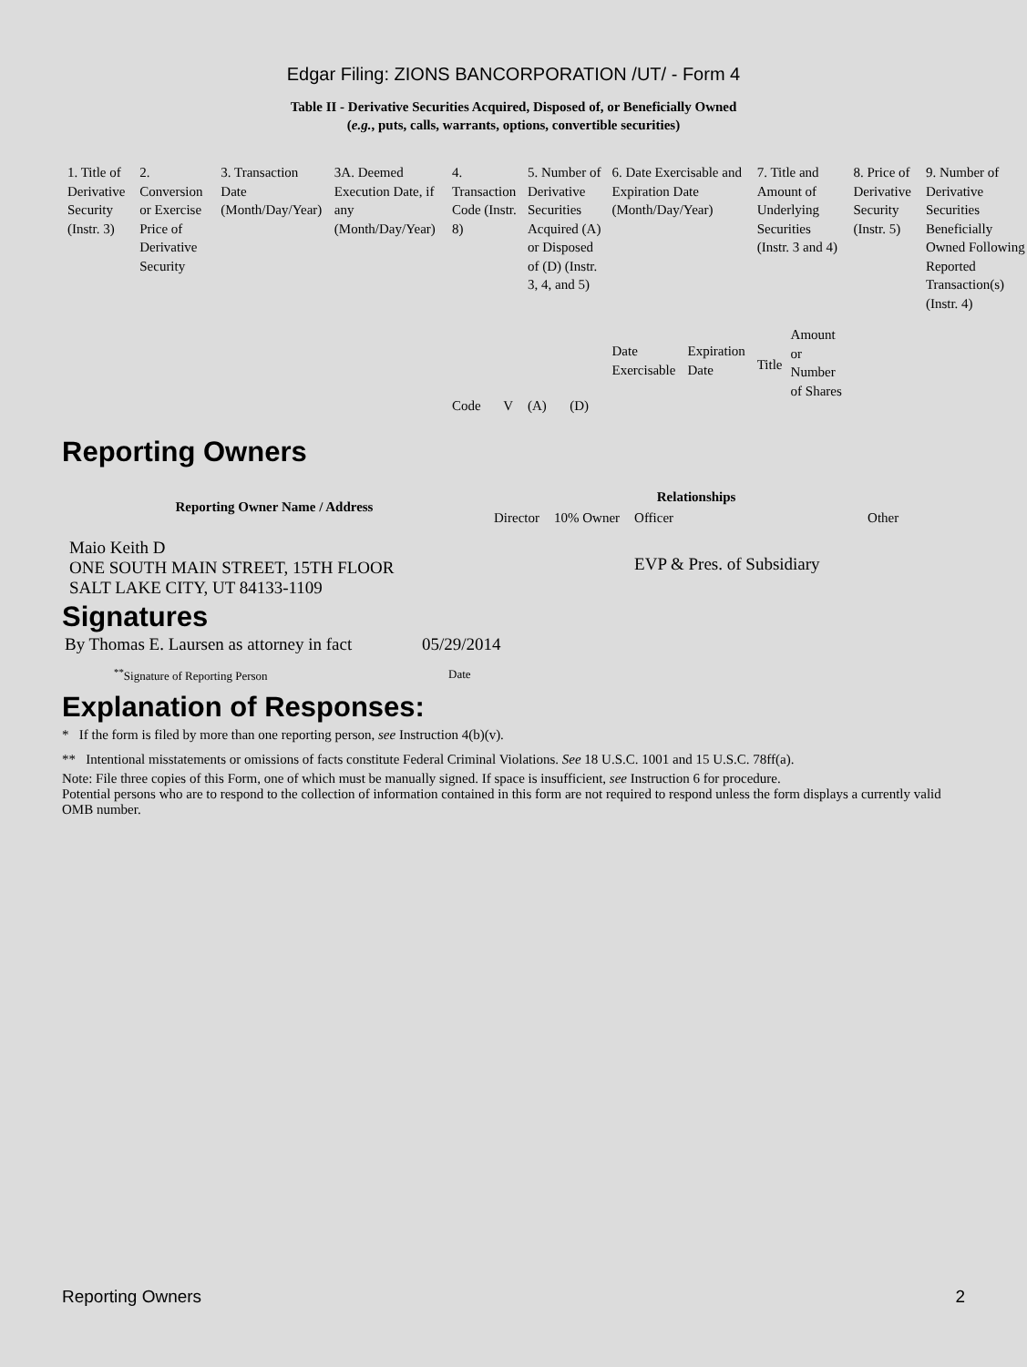Edgar Filing: ZIONS BANCORPORATION /UT/ - Form 4
Table II - Derivative Securities Acquired, Disposed of, or Beneficially Owned
(e.g., puts, calls, warrants, options, convertible securities)
| 1. Title of Derivative Security (Instr. 3) | 2. Conversion or Exercise Price of Derivative Security | 3. Transaction Date (Month/Day/Year) | 3A. Deemed Execution Date, if any (Month/Day/Year) | 4. Transaction Code (Instr. 8) | | 5. Number of Derivative Securities Acquired (A) or Disposed of (D) (Instr. 3, 4, and 5) | | 6. Date Exercisable and Expiration Date (Month/Day/Year) | | 7. Title and Amount of Underlying Securities (Instr. 3 and 4) | | 8. Price of Derivative Security (Instr. 5) | 9. Number of Derivative Securities Beneficially Owned Following Reported Transaction(s) (Instr. 4) |
| | | | | Code | V | (A) | (D) | Date Exercisable | Expiration Date | Title | Amount or Number of Shares | | |
Reporting Owners
| Reporting Owner Name / Address | Relationships | | | |
| --- | --- | --- | --- | --- |
| | Director | 10% Owner | Officer | Other |
| Maio Keith D ONE SOUTH MAIN STREET, 15TH FLOOR SALT LAKE CITY, UT 84133-1109 | | | EVP & Pres. of Subsidiary | |
Signatures
| By Thomas E. Laursen as attorney in fact | 05/29/2014 |
| <sup>**</sup> Signature of Reporting Person | Date |
Explanation of Responses:
* If the form is filed by more than one reporting person, see Instruction 4(b)(v).
** Intentional misstatements or omissions of facts constitute Federal Criminal Violations. See 18 U.S.C. 1001 and 15 U.S.C. 78ff(a).
Note: File three copies of this Form, one of which must be manually signed. If space is insufficient, see Instruction 6 for procedure.
Potential persons who are to respond to the collection of information contained in this form are not required to respond unless the form displays a currently valid OMB number.
Reporting Owners 2